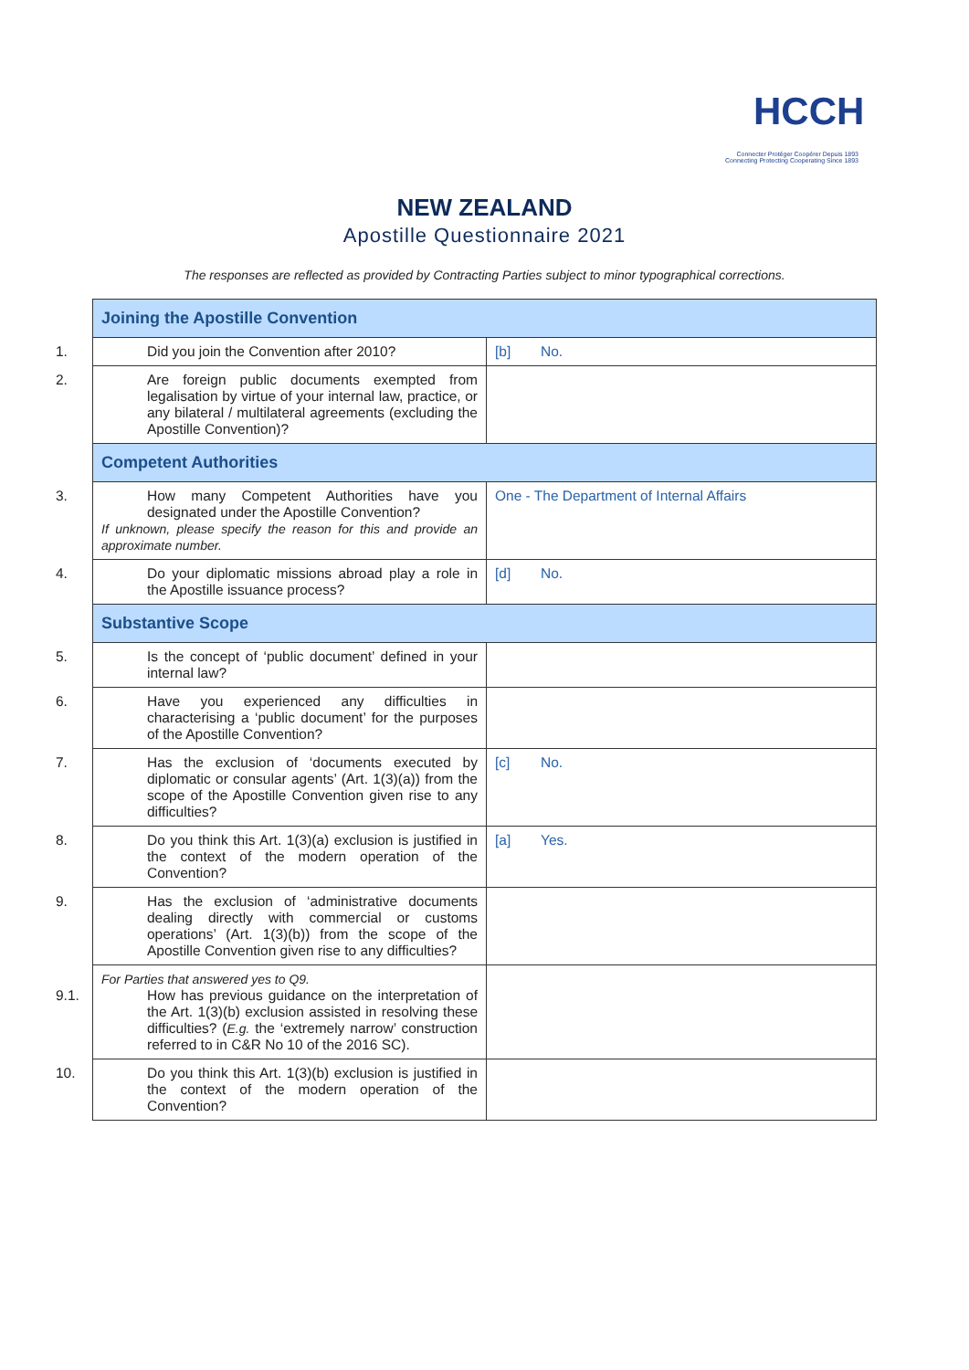HCCH
Connecter Protéger Coopérer Depuis 1893
Connecting Protecting Cooperating Since 1893
NEW ZEALAND
Apostille Questionnaire 2021
The responses are reflected as provided by Contracting Parties subject to minor typographical corrections.
| Joining the Apostille Convention | |
| 1. Did you join the Convention after 2010? | [b] No. |
| 2. Are foreign public documents exempted from legalisation by virtue of your internal law, practice, or any bilateral / multilateral agreements (excluding the Apostille Convention)? | |
| Competent Authorities | |
| 3. How many Competent Authorities have you designated under the Apostille Convention? If unknown, please specify the reason for this and provide an approximate number. | One - The Department of Internal Affairs |
| 4. Do your diplomatic missions abroad play a role in the Apostille issuance process? | [d] No. |
| Substantive Scope | |
| 5. Is the concept of ‘public document’ defined in your internal law? | |
| 6. Have you experienced any difficulties in characterising a ‘public document’ for the purposes of the Apostille Convention? | |
| 7. Has the exclusion of ‘documents executed by diplomatic or consular agents’ (Art. 1(3)(a)) from the scope of the Apostille Convention given rise to any difficulties? | [c] No. |
| 8. Do you think this Art. 1(3)(a) exclusion is justified in the context of the modern operation of the Convention? | [a] Yes. |
| 9. Has the exclusion of ‘administrative documents dealing directly with commercial or customs operations’ (Art. 1(3)(b)) from the scope of the Apostille Convention given rise to any difficulties? | |
| For Parties that answered yes to Q9. 9.1. How has previous guidance on the interpretation of the Art. 1(3)(b) exclusion assisted in resolving these difficulties? ( E.g. the ‘extremely narrow’ construction referred to in C&R No 10 of the 2016 SC). | |
| 10. Do you think this Art. 1(3)(b) exclusion is justified in the context of the modern operation of the Convention? | |